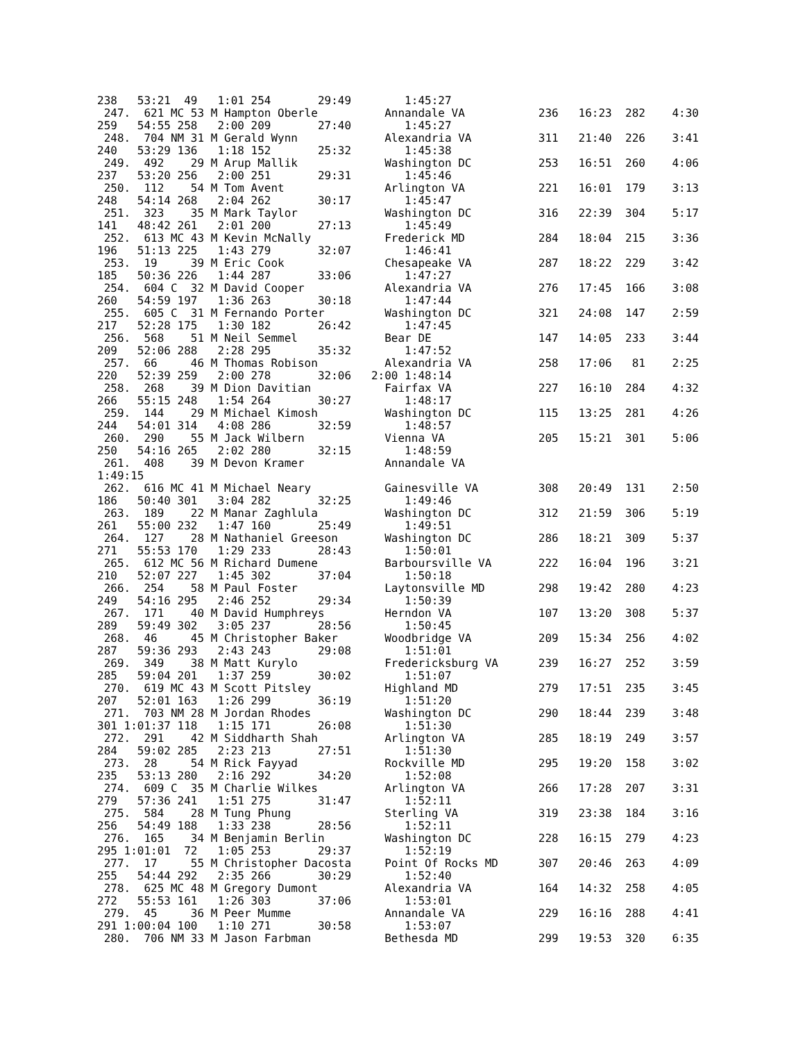238   53:21  49   1:01 254       29:49        1:45:27
 247.  621 MC 53 M Hampton Oberle          Annandale VA           236   16:23  282    4:30
259   54:55 258   2:00 209       27:40        1:45:27
 248.  704 NM 31 M Gerald Wynn             Alexandria VA          311   21:40  226    3:41
240   53:29 136   1:18 152       25:32        1:45:38
 249.  492    29 M Arup Mallik             Washington DC          253   16:51  260    4:06
237   53:20 256   2:00 251       29:31        1:45:46
 250.  112    54 M Tom Avent               Arlington VA           221   16:01  179    3:13
248   54:14 268   2:04 262       30:17        1:45:47
 251.  323    35 M Mark Taylor             Washington DC          316   22:39  304    5:17
141   48:42 261   2:01 200       27:13        1:45:49
 252.  613 MC 43 M Kevin McNally           Frederick MD           284   18:04  215    3:36
196   51:13 225   1:43 279       32:07        1:46:41
 253.  19     39 M Eric Cook               Chesapeake VA          287   18:22  229    3:42
185   50:36 226   1:44 287       33:06        1:47:27
 254.  604 C  32 M David Cooper            Alexandria VA          276   17:45  166    3:08
260   54:59 197   1:36 263       30:18        1:47:44
 255.  605 C  31 M Fernando Porter         Washington DC          321   24:08  147    2:59
217   52:28 175   1:30 182       26:42        1:47:45
 256.  568    51 M Neil Semmel             Bear DE                147   14:05  233    3:44
209   52:06 288   2:28 295       35:32        1:47:52
 257.  66     46 M Thomas Robison          Alexandria VA          258   17:06   81    2:25
220   52:39 259   2:00 278       32:06   2:00 1:48:14
 258.  268    39 M Dion Davitian           Fairfax VA             227   16:10  284    4:32
266   55:15 248   1:54 264       30:27        1:48:17
 259.  144    29 M Michael Kimosh          Washington DC          115   13:25  281    4:26
244   54:01 314   4:08 286       32:59        1:48:57
 260.  290    55 M Jack Wilbern            Vienna VA              205   15:21  301    5:06
250   54:16 265   2:02 280       32:15        1:48:59
 261.  408    39 M Devon Kramer            Annandale VA
1:49:15
 262.  616 MC 41 M Michael Neary           Gainesville VA         308   20:49  131    2:50
186   50:40 301   3:04 282       32:25        1:49:46
 263.  189    22 M Manar Zaghlula          Washington DC          312   21:59  306    5:19
261   55:00 232   1:47 160       25:49        1:49:51
 264.  127    28 M Nathaniel Greeson       Washington DC          286   18:21  309    5:37
271   55:53 170   1:29 233       28:43        1:50:01
 265.  612 MC 56 M Richard Dumene          Barboursville VA       222   16:04  196    3:21
210   52:07 227   1:45 302       37:04        1:50:18
 266.  254    58 M Paul Foster             Laytonsville MD        298   19:42  280    4:23
249   54:16 295   2:46 252       29:34        1:50:39
 267.  171    40 M David Humphreys         Herndon VA             107   13:20  308    5:37
289   59:49 302   3:05 237       28:56        1:50:45
 268.  46     45 M Christopher Baker       Woodbridge VA          209   15:34  256    4:02
287   59:36 293   2:43 243       29:08        1:51:01
 269.  349    38 M Matt Kurylo             Fredericksburg VA      239   16:27  252    3:59
285   59:04 201   1:37 259       30:02        1:51:07
 270.  619 MC 43 M Scott Pitsley           Highland MD            279   17:51  235    3:45
207   52:01 163   1:26 299       36:19        1:51:20
 271.  703 NM 28 M Jordan Rhodes           Washington DC          290   18:44  239    3:48
301 1:01:37 118   1:15 171       26:08        1:51:30
 272.  291    42 M Siddharth Shah          Arlington VA           285   18:19  249    3:57
284   59:02 285   2:23 213       27:51        1:51:30
 273.  28     54 M Rick Fayyad             Rockville MD           295   19:20  158    3:02
235   53:13 280   2:16 292       34:20        1:52:08
 274.  609 C  35 M Charlie Wilkes          Arlington VA           266   17:28  207    3:31
279   57:36 241   1:51 275       31:47        1:52:11
 275.  584    28 M Tung Phung              Sterling VA            319   23:38  184    3:16
256   54:49 188   1:33 238       28:56        1:52:11
 276.  165    34 M Benjamin Berlin         Washington DC          228   16:15  279    4:23
295 1:01:01  72   1:05 253       29:37        1:52:19
 277.  17     55 M Christopher Dacosta     Point Of Rocks MD      307   20:46  263    4:09
255   54:44 292   2:35 266       30:29        1:52:40
 278.  625 MC 48 M Gregory Dumont          Alexandria VA          164   14:32  258    4:05
272   55:53 161   1:26 303       37:06        1:53:01
 279.  45     36 M Peer Mumme              Annandale VA           229   16:16  288    4:41
291 1:00:04 100   1:10 271       30:58        1:53:07
 280.  706 NM 33 M Jason Farbman           Bethesda MD            299   19:53  320    6:35